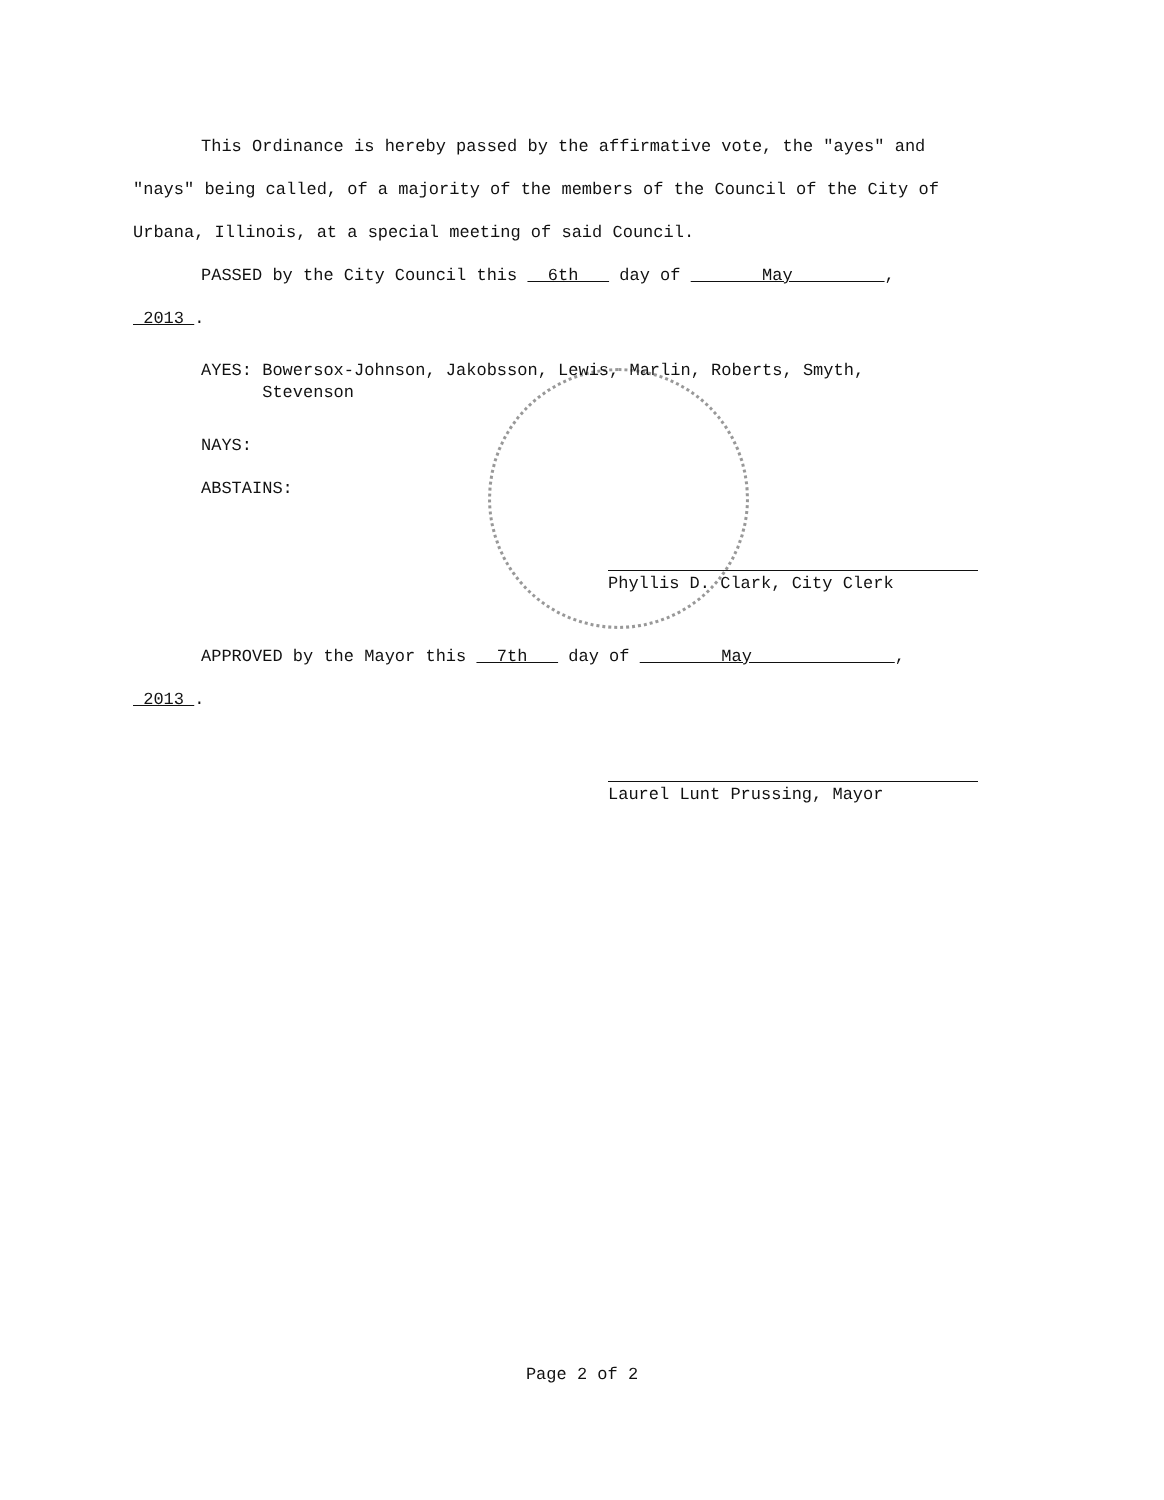This Ordinance is hereby passed by the affirmative vote, the "ayes" and
"nays" being called, of a majority of the members of the Council of the City of
Urbana, Illinois, at a special meeting of said Council.
PASSED by the City Council this 6th day of May ,
2013 .
AYES: Bowersox-Johnson, Jakobsson, Lewis, Marlin, Roberts, Smyth,
Stevenson
NAYS:
ABSTAINS:
Phyllis D. Clark, City Clerk
APPROVED by the Mayor this 7th day of May ,
2013 .
Laurel Lunt Prussing, Mayor
Page 2 of 2